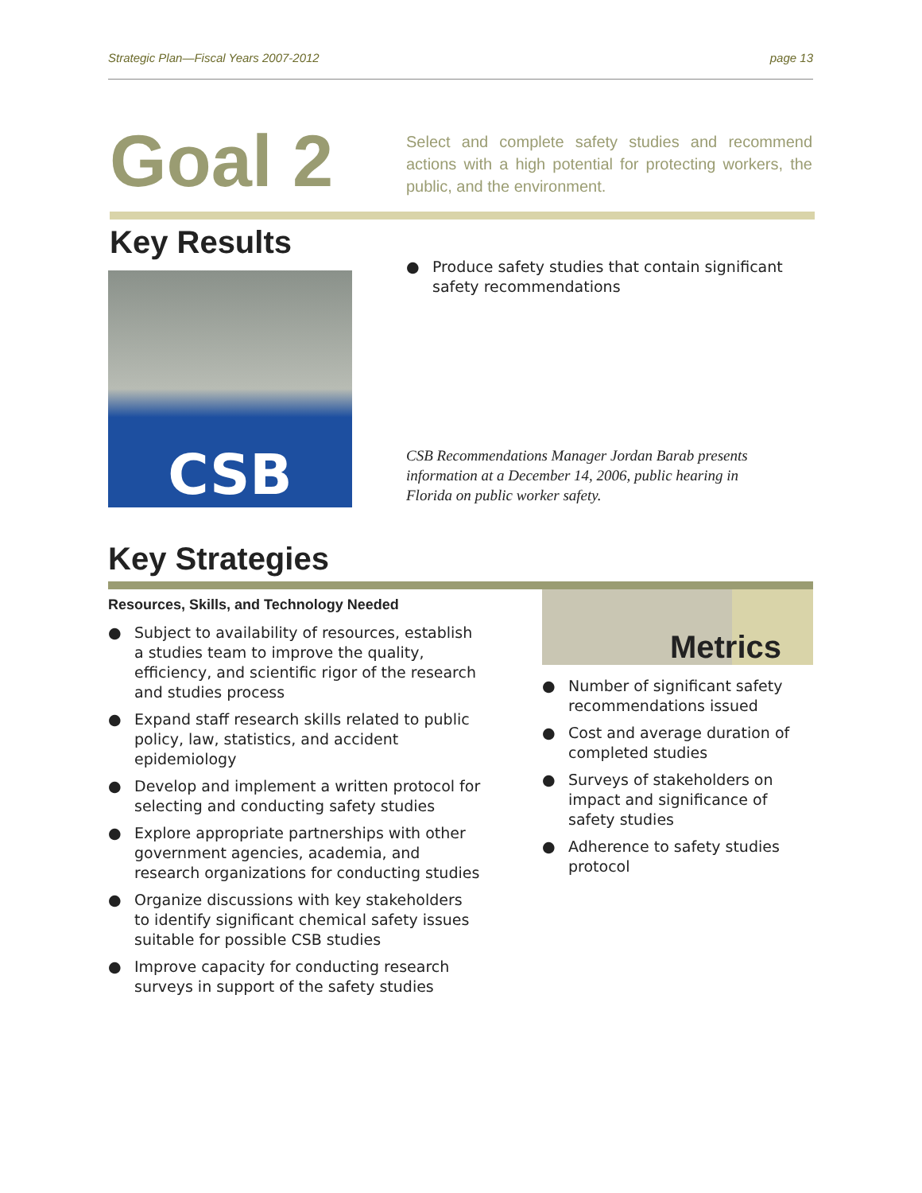Strategic Plan—Fiscal Years 2007-2012 page 13
Goal 2
Select and complete safety studies and recommend actions with a high potential for protecting workers, the public, and the environment.
Key Results
CSB
● Produce safety studies that contain significant safety recommendations
CSB Recommendations Manager Jordan Barab presents information at a December 14, 2006, public hearing in Florida on public worker safety.
Key Strategies
Resources, Skills, and Technology Needed
● Subject to availability of resources, establish a studies team to improve the quality, efficiency, and scientific rigor of the research and studies process
● Expand staff research skills related to public policy, law, statistics, and accident epidemiology
● Develop and implement a written protocol for selecting and conducting safety studies
● Explore appropriate partnerships with other government agencies, academia, and research organizations for conducting studies
● Organize discussions with key stakeholders to identify significant chemical safety issues suitable for possible CSB studies
● Improve capacity for conducting research surveys in support of the safety studies
Metrics
● Number of significant safety recommendations issued
● Cost and average duration of completed studies
● Surveys of stakeholders on impact and significance of safety studies
● Adherence to safety studies protocol